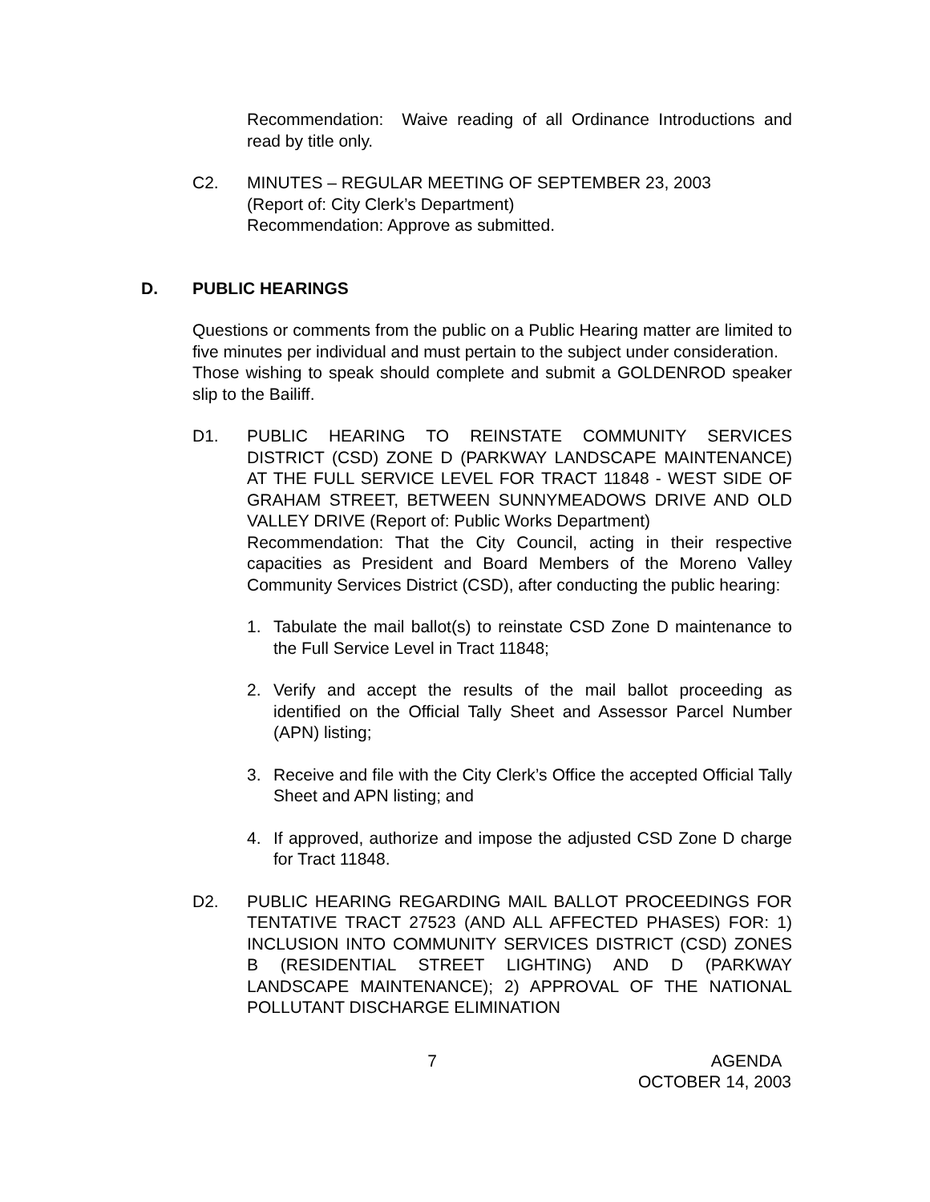Recommendation: Waive reading of all Ordinance Introductions and read by title only.
C2. MINUTES – REGULAR MEETING OF SEPTEMBER 23, 2003
(Report of: City Clerk’s Department)
Recommendation: Approve as submitted.
D. PUBLIC HEARINGS
Questions or comments from the public on a Public Hearing matter are limited to five minutes per individual and must pertain to the subject under consideration.
Those wishing to speak should complete and submit a GOLDENROD speaker slip to the Bailiff.
D1. PUBLIC HEARING TO REINSTATE COMMUNITY SERVICES DISTRICT (CSD) ZONE D (PARKWAY LANDSCAPE MAINTENANCE) AT THE FULL SERVICE LEVEL FOR TRACT 11848 - WEST SIDE OF GRAHAM STREET, BETWEEN SUNNYMEADOWS DRIVE AND OLD VALLEY DRIVE (Report of: Public Works Department)
Recommendation: That the City Council, acting in their respective capacities as President and Board Members of the Moreno Valley Community Services District (CSD), after conducting the public hearing:
1. Tabulate the mail ballot(s) to reinstate CSD Zone D maintenance to the Full Service Level in Tract 11848;
2. Verify and accept the results of the mail ballot proceeding as identified on the Official Tally Sheet and Assessor Parcel Number (APN) listing;
3. Receive and file with the City Clerk’s Office the accepted Official Tally Sheet and APN listing; and
4. If approved, authorize and impose the adjusted CSD Zone D charge for Tract 11848.
D2. PUBLIC HEARING REGARDING MAIL BALLOT PROCEEDINGS FOR TENTATIVE TRACT 27523 (AND ALL AFFECTED PHASES) FOR: 1) INCLUSION INTO COMMUNITY SERVICES DISTRICT (CSD) ZONES B (RESIDENTIAL STREET LIGHTING) AND D (PARKWAY LANDSCAPE MAINTENANCE); 2) APPROVAL OF THE NATIONAL POLLUTANT DISCHARGE ELIMINATION
7 AGENDA
OCTOBER 14, 2003